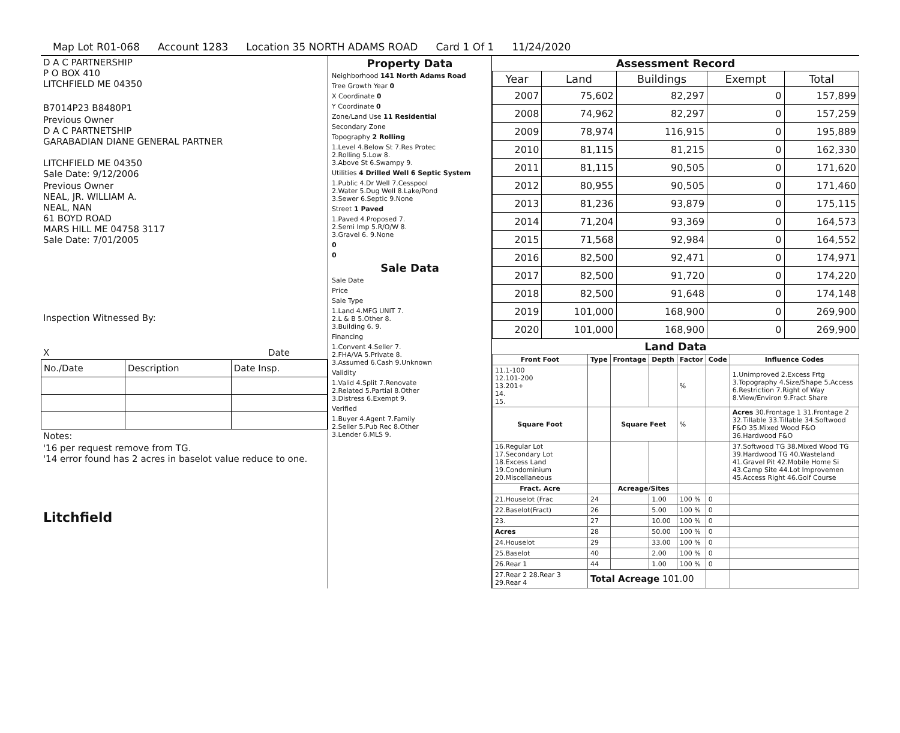Map Lot R01-068 Account 1283 Location 35 NORTH ADAMS ROAD Card 1 Of 1 11/24/2020
D A C PARTNERSHIP
P O BOX 410
LITCHFIELD ME 04350
B7014P23 B8480P1
Previous Owner
D A C PARTNETSHIP
GARABADIAN DIANE GENERAL PARTNER
LITCHFIELD ME 04350
Sale Date: 9/12/2006
Previous Owner
NEAL, JR. WILLIAM A.
NEAL, NAN
61 BOYD ROAD
MARS HILL ME 04758 3117
Sale Date: 7/01/2005
Inspection Witnessed By:
X Date
| No./Date | Description | Date Insp. |
Notes:
'16 per request remove from TG.
'14 error found has 2 acres in baselot value reduce to one.
Litchfield
Property Data
Neighborhood 141 North Adams Road
Tree Growth Year 0
X Coordinate 0
Y Coordinate 0
Zone/Land Use 11 Residential
Secondary Zone
Topography 2 Rolling
1.Level 4.Below St 7.Res Protec
2.Rolling 5.Low 8.
3.Above St 6.Swampy 9.
Utilities 4 Drilled Well 6 Septic System
1.Public 4.Dr Well 7.Cesspool
2.Water 5.Dug Well 8.Lake/Pond
3.Sewer 6.Septic 9.None
Street 1 Paved
1.Paved 4.Proposed 7.
2.Semi Imp 5.R/O/W 8.
3.Gravel 6. 9.None
0
0
Sale Data
Sale Date
Price
Sale Type
1.Land 4.MFG UNIT 7.
2.L & B 5.Other 8.
3.Building 6. 9.
Financing
1.Convent 4.Seller 7.
2.FHA/VA 5.Private 8.
3.Assumed 6.Cash 9.Unknown
Validity
1.Valid 4.Split 7.Renovate
2.Related 5.Partial 8.Other
3.Distress 6.Exempt 9.
Verified
1.Buyer 4.Agent 7.Family
2.Seller 5.Pub Rec 8.Other
3.Lender 6.MLS 9.
Assessment Record
| Year | Land | Buildings | Exempt | Total |
| --- | --- | --- | --- | --- |
| 2007 | 75,602 | 82,297 | 0 | 157,899 |
| 2008 | 74,962 | 82,297 | 0 | 157,259 |
| 2009 | 78,974 | 116,915 | 0 | 195,889 |
| 2010 | 81,115 | 81,215 | 0 | 162,330 |
| 2011 | 81,115 | 90,505 | 0 | 171,620 |
| 2012 | 80,955 | 90,505 | 0 | 171,460 |
| 2013 | 81,236 | 93,879 | 0 | 175,115 |
| 2014 | 71,204 | 93,369 | 0 | 164,573 |
| 2015 | 71,568 | 92,984 | 0 | 164,552 |
| 2016 | 82,500 | 92,471 | 0 | 174,971 |
| 2017 | 82,500 | 91,720 | 0 | 174,220 |
| 2018 | 82,500 | 91,648 | 0 | 174,148 |
| 2019 | 101,000 | 168,900 | 0 | 269,900 |
| 2020 | 101,000 | 168,900 | 0 | 269,900 |
Land Data
| Front Foot | Type | Frontage | Depth | Factor | Code | Influence Codes |
| --- | --- | --- | --- | --- | --- | --- |
| 11.1-100 12.101-200 13.201+ 14. 15. | | | | % | | 1.Unimproved 2.Excess Frtg 3.Topography 4.Size/Shape 5.Access 6.Restriction 7.Right of Way 8.View/Environ 9.Fract Share |
| Square Foot | | Square Feet | | % | | Acres 30.Frontage 1 31.Frontage 2 32.Tillable 33.Tillable 34.Softwood F&O 35.Mixed Wood F&O 36.Hardwood F&O |
| 16.Regular Lot 17.Secondary Lot 18.Excess Land 19.Condominium 20.Miscellaneous | | | | | | 37.Softwood TG 38.Mixed Wood TG 39.Hardwood TG 40.Wasteland 41.Gravel Pit 42.Mobile Home Si 43.Camp Site 44.Lot Improvemen 45.Access Right 46.Golf Course |
| Fract. Acre | | Acreage/Sites | | | | |
| 21.Houselot (Frac | 24 | | 1.00 | 100 % | 0 | |
| 22.Baselot(Fract) | 26 | | 5.00 | 100 % | 0 | |
| 23. | 27 | | 10.00 | 100 % | 0 | |
| Acres | 28 | | 50.00 | 100 % | 0 | |
| 24.Houselot | 29 | | 33.00 | 100 % | 0 | |
| 25.Baselot | 40 | | 2.00 | 100 % | 0 | |
| 26.Rear 1 | 44 | | 1.00 | 100 % | 0 | |
| 27.Rear 2 28.Rear 3 29.Rear 4 | Total Acreage 101.00 | | | | | |